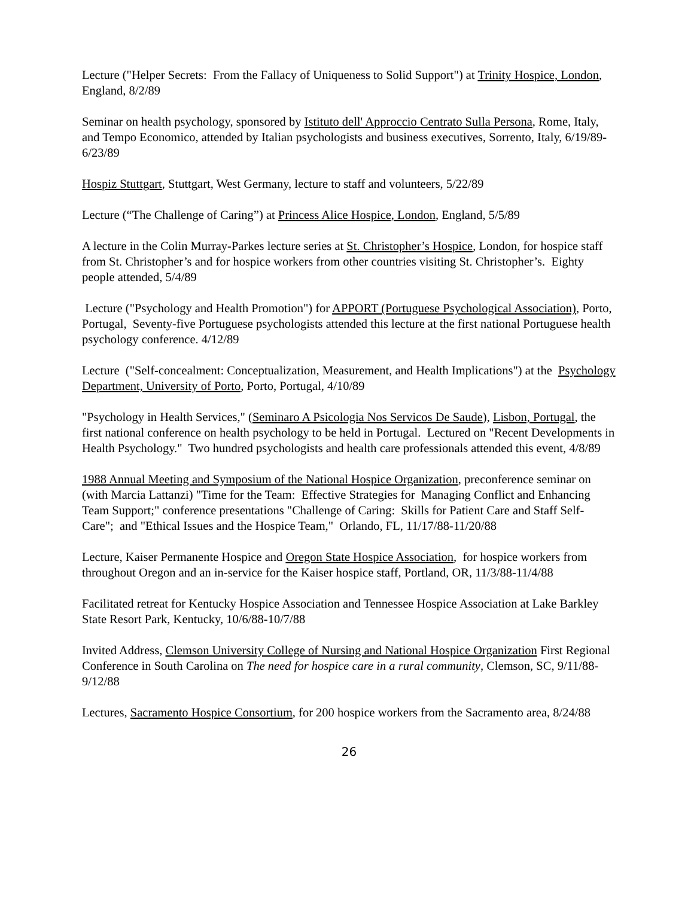Lecture ("Helper Secrets: From the Fallacy of Uniqueness to Solid Support") at Trinity Hospice, London, England, 8/2/89
Seminar on health psychology, sponsored by Istituto dell' Approccio Centrato Sulla Persona, Rome, Italy, and Tempo Economico, attended by Italian psychologists and business executives, Sorrento, Italy, 6/19/89-6/23/89
Hospiz Stuttgart, Stuttgart, West Germany, lecture to staff and volunteers, 5/22/89
Lecture (“The Challenge of Caring”) at Princess Alice Hospice, London, England, 5/5/89
A lecture in the Colin Murray-Parkes lecture series at St. Christopher’s Hospice, London, for hospice staff from St. Christopher’s and for hospice workers from other countries visiting St. Christopher’s. Eighty people attended, 5/4/89
Lecture ("Psychology and Health Promotion") for APPORT (Portuguese Psychological Association), Porto, Portugal, Seventy-five Portuguese psychologists attended this lecture at the first national Portuguese health psychology conference. 4/12/89
Lecture ("Self-concealment: Conceptualization, Measurement, and Health Implications") at the Psychology Department, University of Porto, Porto, Portugal, 4/10/89
"Psychology in Health Services," (Seminaro A Psicologia Nos Servicos De Saude), Lisbon, Portugal, the first national conference on health psychology to be held in Portugal. Lectured on "Recent Developments in Health Psychology." Two hundred psychologists and health care professionals attended this event, 4/8/89
1988 Annual Meeting and Symposium of the National Hospice Organization, preconference seminar on (with Marcia Lattanzi) "Time for the Team: Effective Strategies for Managing Conflict and Enhancing Team Support;" conference presentations "Challenge of Caring: Skills for Patient Care and Staff Self-Care"; and "Ethical Issues and the Hospice Team," Orlando, FL, 11/17/88-11/20/88
Lecture, Kaiser Permanente Hospice and Oregon State Hospice Association, for hospice workers from throughout Oregon and an in-service for the Kaiser hospice staff, Portland, OR, 11/3/88-11/4/88
Facilitated retreat for Kentucky Hospice Association and Tennessee Hospice Association at Lake Barkley State Resort Park, Kentucky, 10/6/88-10/7/88
Invited Address, Clemson University College of Nursing and National Hospice Organization First Regional Conference in South Carolina on The need for hospice care in a rural community, Clemson, SC, 9/11/88-9/12/88
Lectures, Sacramento Hospice Consortium, for 200 hospice workers from the Sacramento area, 8/24/88
26